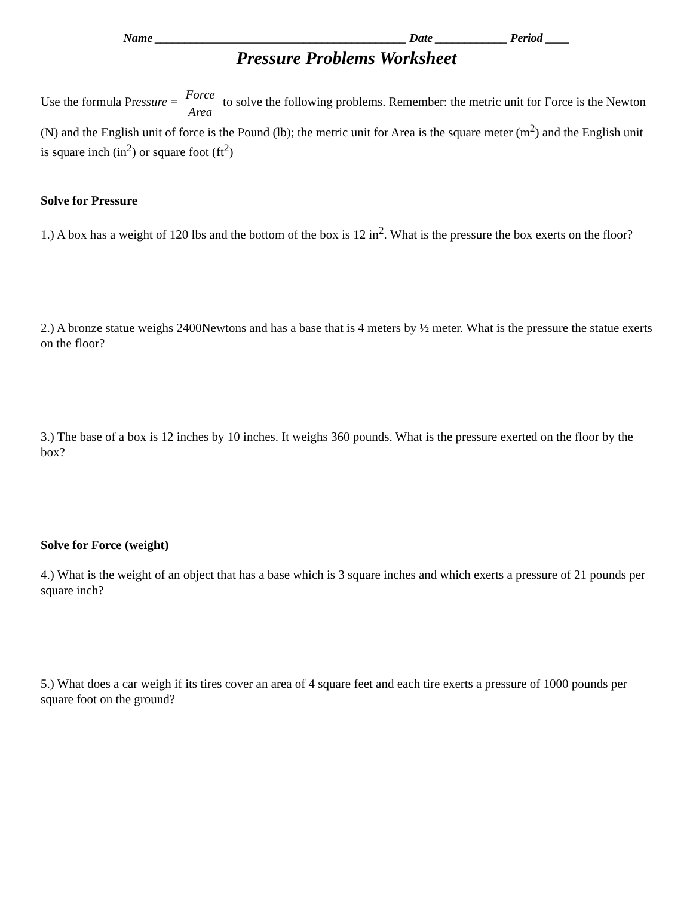Name __________________________________________ Date ____________ Period ____
Pressure Problems Worksheet
Use the formula Pressure = Force Area to solve the following problems. Remember: the metric unit for Force is the Newton (N) and the English unit of force is the Pound (lb); the metric unit for Area is the square meter (m<sup>2</sup>) and the English unit is square inch (in<sup>2</sup>) or square foot (ft<sup>2</sup>)
Solve for Pressure
1.) A box has a weight of 120 lbs and the bottom of the box is 12 in<sup>2</sup>. What is the pressure the box exerts on the floor?
2.) A bronze statue weighs 2400Newtons and has a base that is 4 meters by ½ meter. What is the pressure the statue exerts on the floor?
3.) The base of a box is 12 inches by 10 inches. It weighs 360 pounds. What is the pressure exerted on the floor by the box?
Solve for Force (weight)
4.) What is the weight of an object that has a base which is 3 square inches and which exerts a pressure of 21 pounds per square inch?
5.) What does a car weigh if its tires cover an area of 4 square feet and each tire exerts a pressure of 1000 pounds per square foot on the ground?